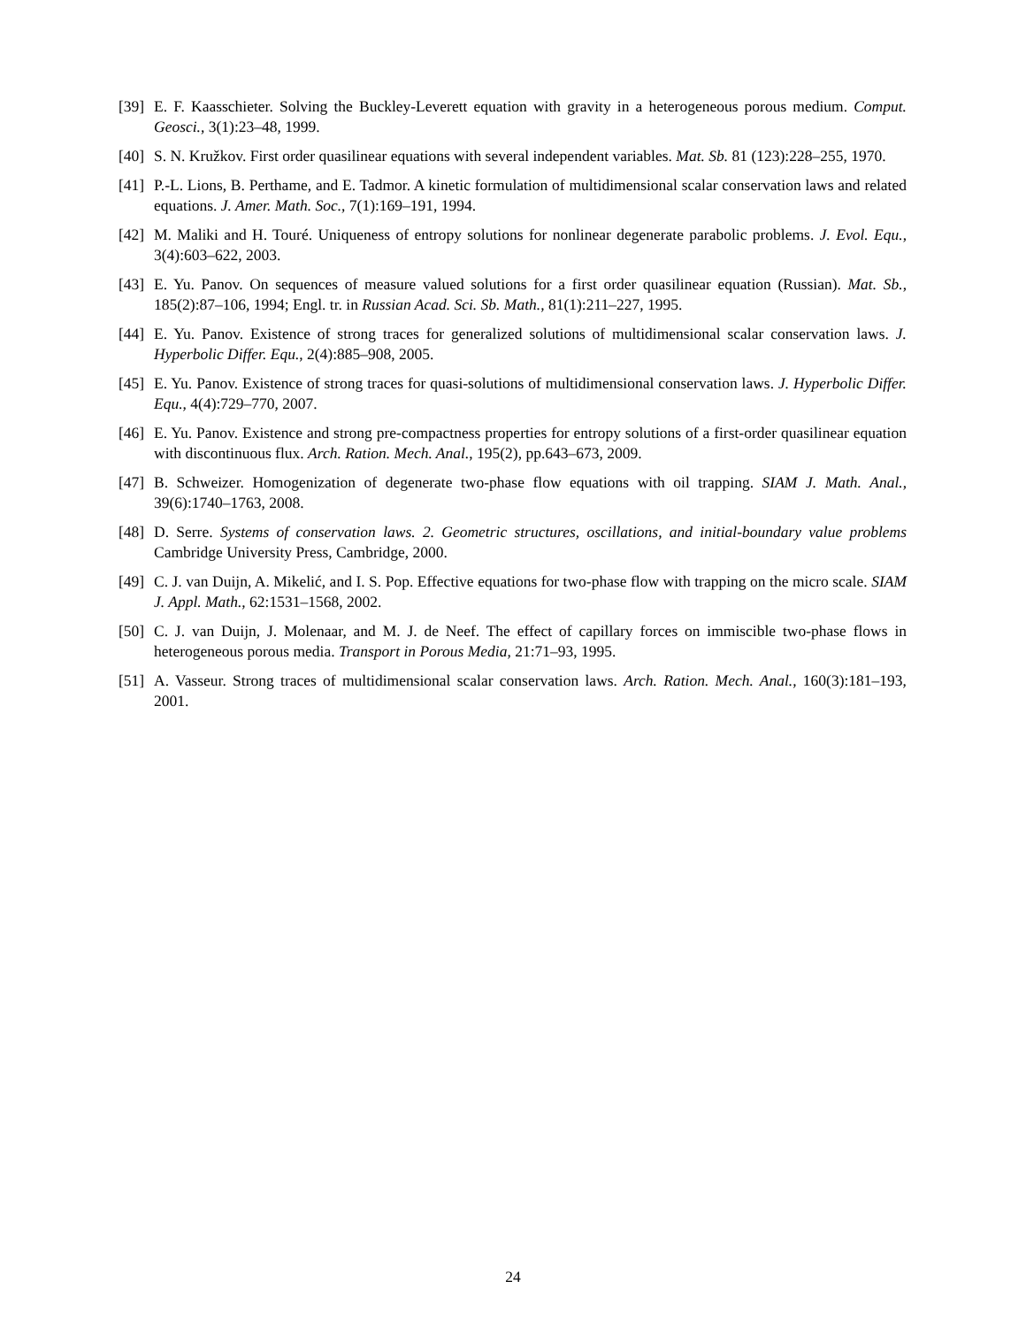[39] E. F. Kaasschieter. Solving the Buckley-Leverett equation with gravity in a heterogeneous porous medium. Comput. Geosci., 3(1):23–48, 1999.
[40] S. N. Kružkov. First order quasilinear equations with several independent variables. Mat. Sb. 81 (123):228–255, 1970.
[41] P.-L. Lions, B. Perthame, and E. Tadmor. A kinetic formulation of multidimensional scalar conservation laws and related equations. J. Amer. Math. Soc., 7(1):169–191, 1994.
[42] M. Maliki and H. Touré. Uniqueness of entropy solutions for nonlinear degenerate parabolic problems. J. Evol. Equ., 3(4):603–622, 2003.
[43] E. Yu. Panov. On sequences of measure valued solutions for a first order quasilinear equation (Russian). Mat. Sb., 185(2):87–106, 1994; Engl. tr. in Russian Acad. Sci. Sb. Math., 81(1):211–227, 1995.
[44] E. Yu. Panov. Existence of strong traces for generalized solutions of multidimensional scalar conservation laws. J. Hyperbolic Differ. Equ., 2(4):885–908, 2005.
[45] E. Yu. Panov. Existence of strong traces for quasi-solutions of multidimensional conservation laws. J. Hyperbolic Differ. Equ., 4(4):729–770, 2007.
[46] E. Yu. Panov. Existence and strong pre-compactness properties for entropy solutions of a first-order quasilinear equation with discontinuous flux. Arch. Ration. Mech. Anal., 195(2), pp.643–673, 2009.
[47] B. Schweizer. Homogenization of degenerate two-phase flow equations with oil trapping. SIAM J. Math. Anal., 39(6):1740–1763, 2008.
[48] D. Serre. Systems of conservation laws. 2. Geometric structures, oscillations, and initial-boundary value problems Cambridge University Press, Cambridge, 2000.
[49] C. J. van Duijn, A. Mikelić, and I. S. Pop. Effective equations for two-phase flow with trapping on the micro scale. SIAM J. Appl. Math., 62:1531–1568, 2002.
[50] C. J. van Duijn, J. Molenaar, and M. J. de Neef. The effect of capillary forces on immiscible two-phase flows in heterogeneous porous media. Transport in Porous Media, 21:71–93, 1995.
[51] A. Vasseur. Strong traces of multidimensional scalar conservation laws. Arch. Ration. Mech. Anal., 160(3):181–193, 2001.
24